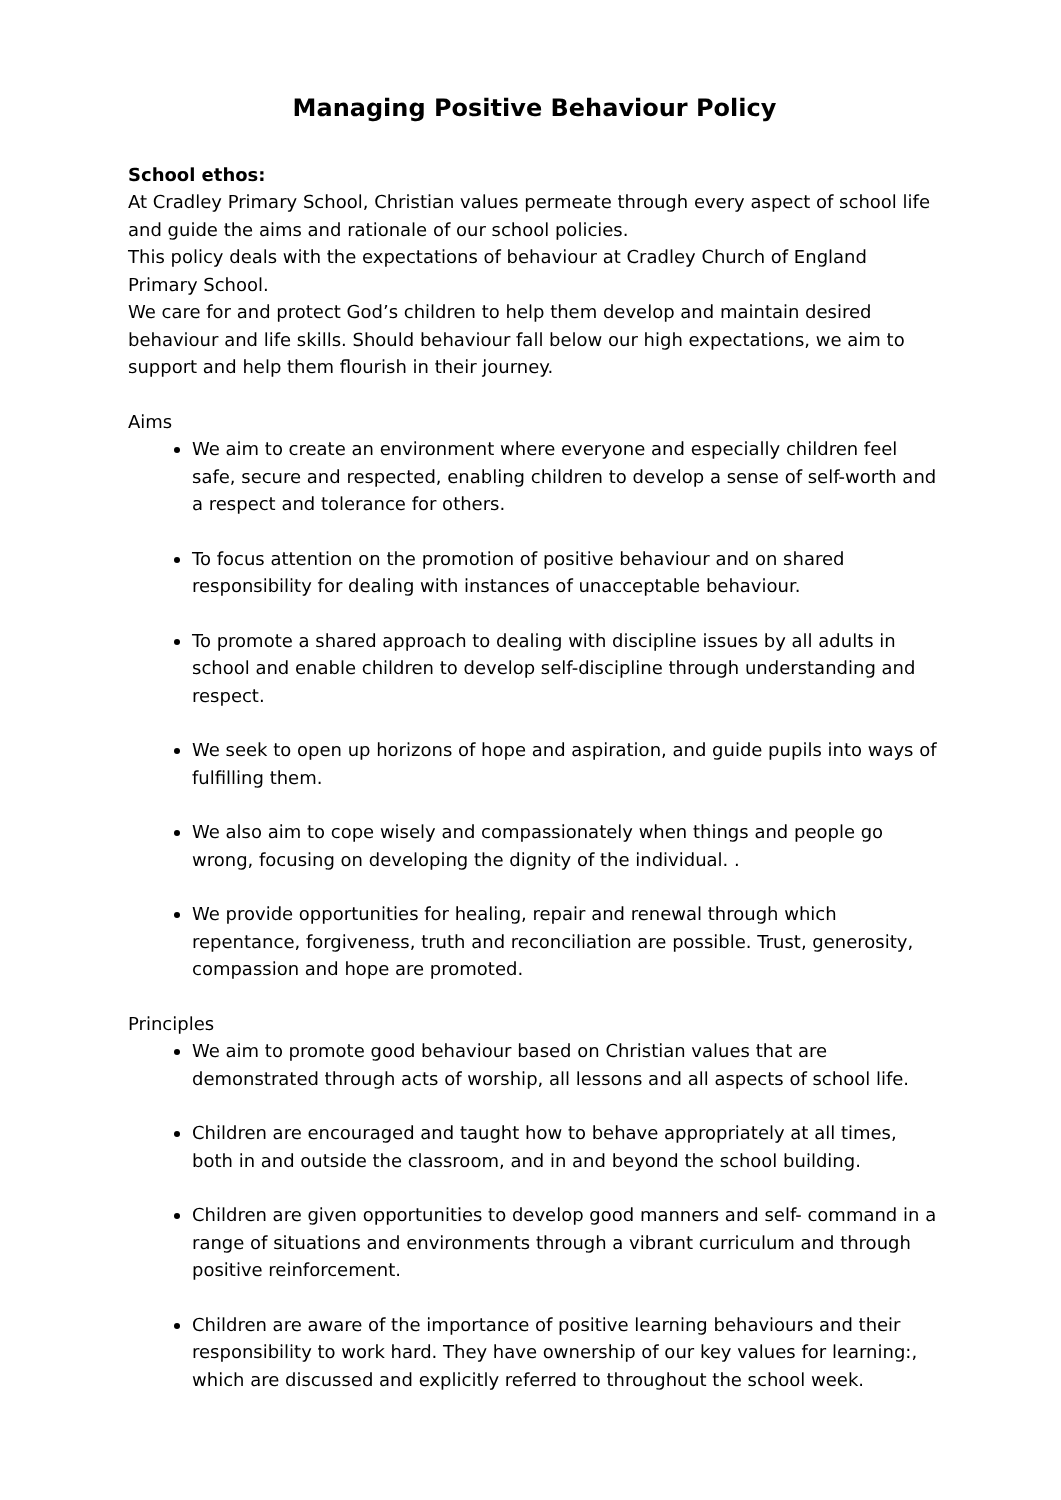Managing Positive Behaviour Policy
School ethos:
At Cradley Primary School, Christian values permeate through every aspect of school life and guide the aims and rationale of our school policies.
This policy deals with the expectations of behaviour at Cradley Church of England Primary School.
We care for and protect God’s children to help them develop and maintain desired behaviour and life skills. Should behaviour fall below our high expectations, we aim to support and help them flourish in their journey.
Aims
We aim to create an environment where everyone and especially children feel safe, secure and respected, enabling children to develop a sense of self-worth and a respect and tolerance for others.
To focus attention on the promotion of positive behaviour and on shared responsibility for dealing with instances of unacceptable behaviour.
To promote a shared approach to dealing with discipline issues by all adults in school and enable children to develop self-discipline through understanding and respect.
We seek to open up horizons of hope and aspiration, and guide pupils into ways of fulfilling them.
We also aim to cope wisely and compassionately when things and people go wrong, focusing on developing the dignity of the individual. .
We provide opportunities for healing, repair and renewal through which repentance, forgiveness, truth and reconciliation are possible. Trust, generosity, compassion and hope are promoted.
Principles
We aim to promote good behaviour based on Christian values that are demonstrated through acts of worship, all lessons and all aspects of school life.
Children are encouraged and taught how to behave appropriately at all times, both in and outside the classroom, and in and beyond the school building.
Children are given opportunities to develop good manners and self- command in a range of situations and environments through a vibrant curriculum and through positive reinforcement.
Children are aware of the importance of positive learning behaviours and their responsibility to work hard. They have ownership of our key values for learning:, which are discussed and explicitly referred to throughout the school week.